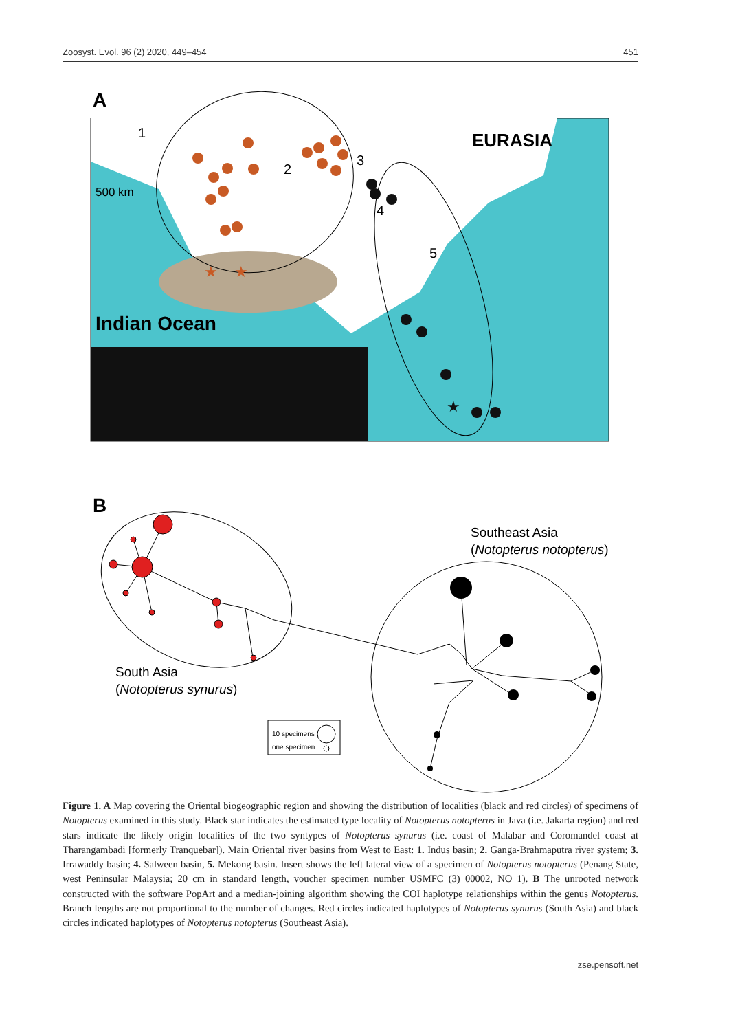Zoosyst. Evol. 96 (2) 2020, 449–454 451
A
500 km
Indian Ocean
EURASIA
1
2
3
4
5
★
★
★
B
Southeast Asia
(Notopterus notopterus)
South Asia
(Notopterus synurus)
10 specimens
one specimen
Figure 1. A Map covering the Oriental biogeographic region and showing the distribution of localities (black and red circles) of specimens of Notopterus examined in this study. Black star indicates the estimated type locality of Notopterus notopterus in Java (i.e. Jakarta region) and red stars indicate the likely origin localities of the two syntypes of Notopterus synurus (i.e. coast of Malabar and Coromandel coast at Tharangambadi [formerly Tranquebar]). Main Oriental river basins from West to East: 1. Indus basin; 2. Ganga-Brahmaputra river system; 3. Irrawaddy basin; 4. Salween basin, 5. Mekong basin. Insert shows the left lateral view of a specimen of Notopterus notopterus (Penang State, west Peninsular Malaysia; 20 cm in standard length, voucher specimen number USMFC (3) 00002, NO_1). B The unrooted network constructed with the software PopArt and a median-joining algorithm showing the COI haplotype relationships within the genus Notopterus. Branch lengths are not proportional to the number of changes. Red circles indicated haplotypes of Notopterus synurus (South Asia) and black circles indicated haplotypes of Notopterus notopterus (Southeast Asia).
zse.pensoft.net